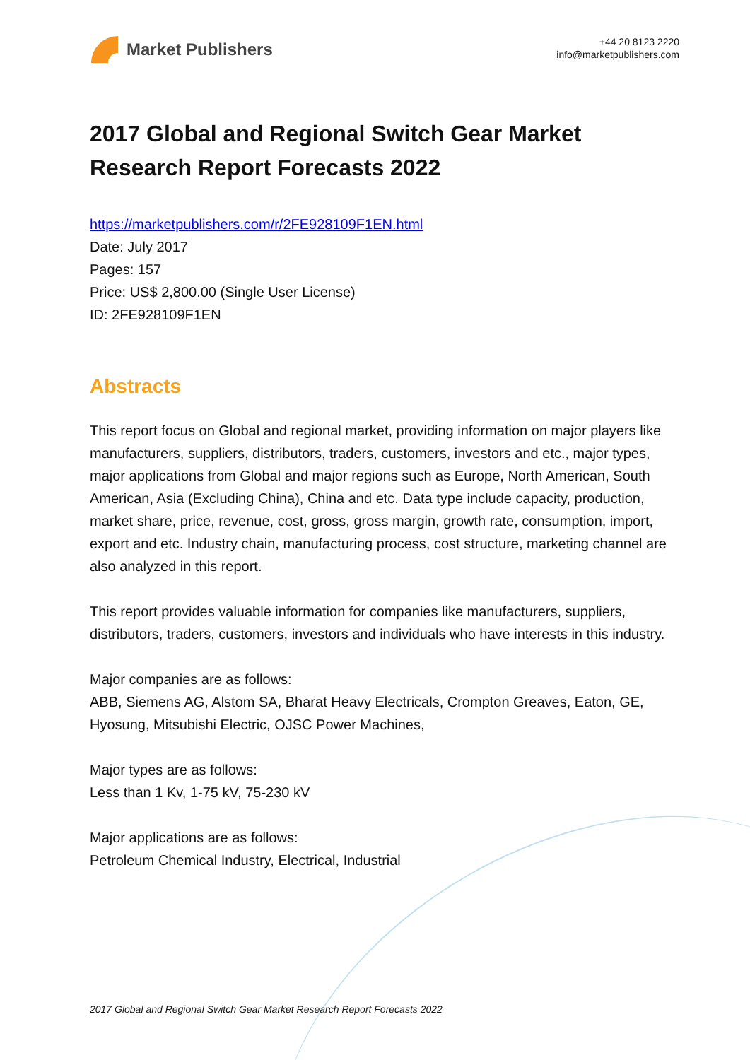Market Publishers
+44 20 8123 2220
info@marketpublishers.com
2017 Global and Regional Switch Gear Market Research Report Forecasts 2022
https://marketpublishers.com/r/2FE928109F1EN.html
Date: July 2017
Pages: 157
Price: US$ 2,800.00 (Single User License)
ID: 2FE928109F1EN
Abstracts
This report focus on Global and regional market, providing information on major players like manufacturers, suppliers, distributors, traders, customers, investors and etc., major types, major applications from Global and major regions such as Europe, North American, South American, Asia (Excluding China), China and etc. Data type include capacity, production, market share, price, revenue, cost, gross, gross margin, growth rate, consumption, import, export and etc. Industry chain, manufacturing process, cost structure, marketing channel are also analyzed in this report.
This report provides valuable information for companies like manufacturers, suppliers, distributors, traders, customers, investors and individuals who have interests in this industry.
Major companies are as follows:
ABB, Siemens AG, Alstom SA, Bharat Heavy Electricals, Crompton Greaves, Eaton, GE, Hyosung, Mitsubishi Electric, OJSC Power Machines,
Major types are as follows:
Less than 1 Kv, 1-75 kV, 75-230 kV
Major applications are as follows:
Petroleum Chemical Industry, Electrical, Industrial
2017 Global and Regional Switch Gear Market Research Report Forecasts 2022